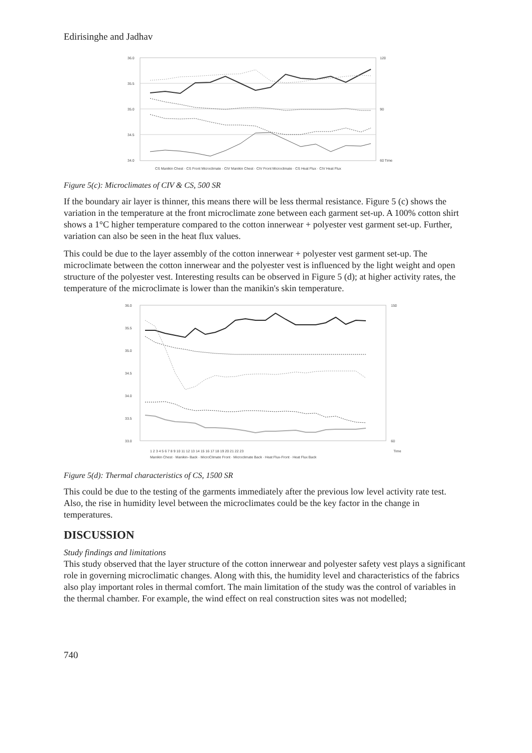Edirisinghe and Jadhav
36.0
35.5
35.0
34.5
34.0
120
90
60 Time
CS Manikin Chest · CS Front Microclimate · CIV Manikin Chest · CIV Front Microclimate · CS Heat Flux · CIV Heat Flux
Figure 5(c): Microclimates of CIV & CS, 500 SR
If the boundary air layer is thinner, this means there will be less thermal resistance. Figure 5 (c) shows the variation in the temperature at the front microclimate zone between each garment set-up. A 100% cotton shirt shows a 1°C higher temperature compared to the cotton innerwear + polyester vest garment set-up. Further, variation can also be seen in the heat flux values.
This could be due to the layer assembly of the cotton innerwear + polyester vest garment set-up. The microclimate between the cotton innerwear and the polyester vest is influenced by the light weight and open structure of the polyester vest. Interesting results can be observed in Figure 5 (d); at higher activity rates, the temperature of the microclimate is lower than the manikin's skin temperature.
36.0
35.5
35.0
34.5
34.0
33.5
33.0
150
60
Time
1 2 3 4 5 6 7 8 9 10 11 12 13 14 15 16 17 18 19 20 21 22 23
Manikin Chest · Manikin- Back · MicroClimate Front · Microclimate Back · Heat Flux-Front · Heat Flux Back
Figure 5(d): Thermal characteristics of CS, 1500 SR
This could be due to the testing of the garments immediately after the previous low level activity rate test. Also, the rise in humidity level between the microclimates could be the key factor in the change in temperatures.
DISCUSSION
Study findings and limitations
This study observed that the layer structure of the cotton innerwear and polyester safety vest plays a significant role in governing microclimatic changes. Along with this, the humidity level and characteristics of the fabrics also play important roles in thermal comfort. The main limitation of the study was the control of variables in the thermal chamber. For example, the wind effect on real construction sites was not modelled;
740